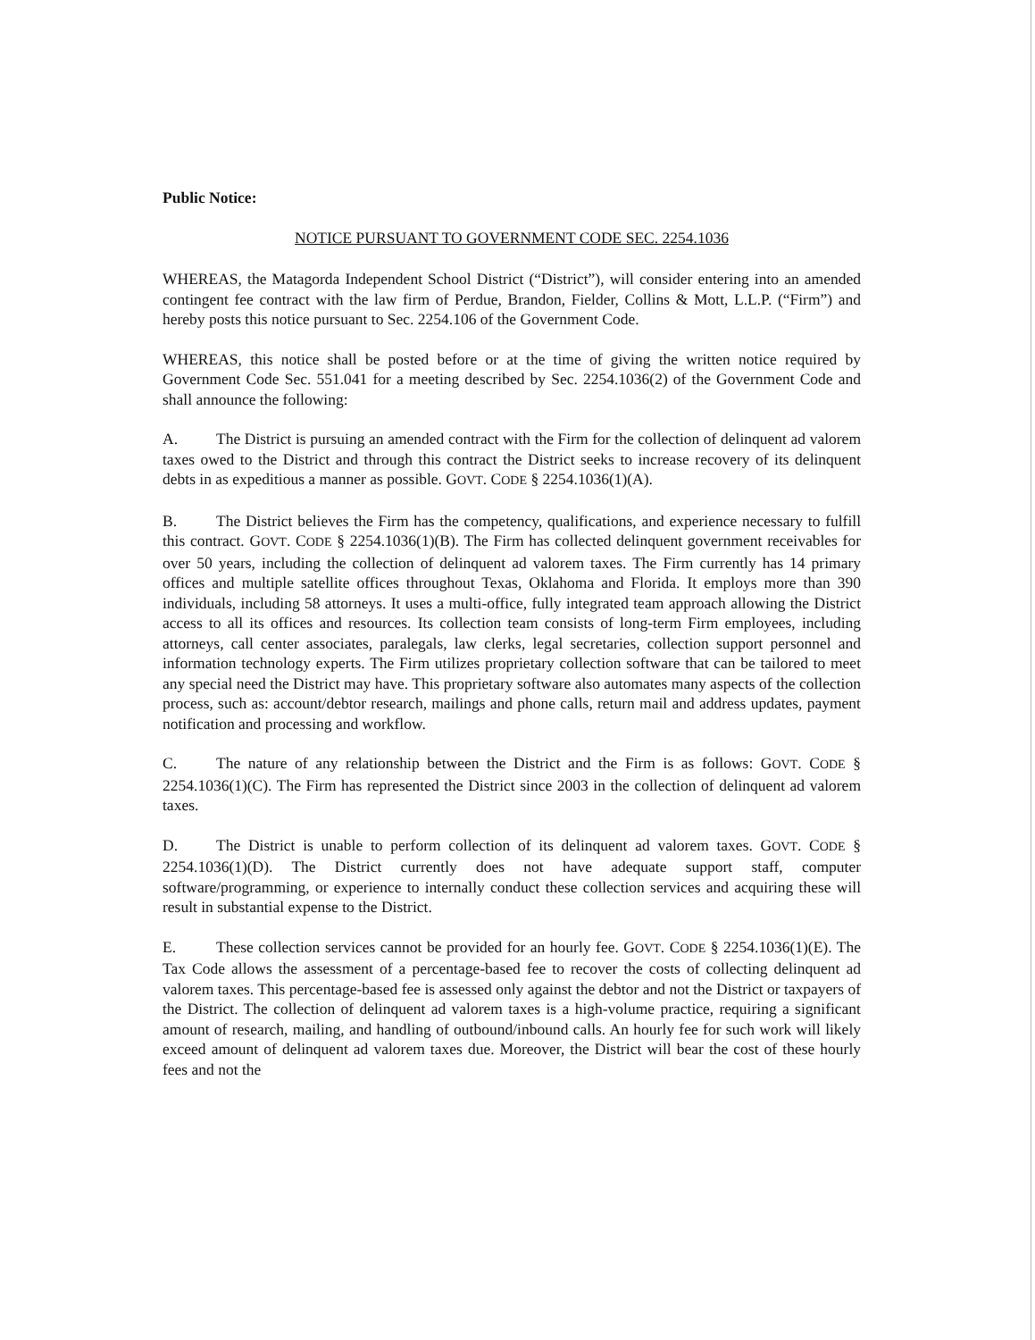Public Notice:
NOTICE PURSUANT TO GOVERNMENT CODE SEC. 2254.1036
WHEREAS, the Matagorda Independent School District (“District”), will consider entering into an amended contingent fee contract with the law firm of Perdue, Brandon, Fielder, Collins & Mott, L.L.P. (“Firm”) and hereby posts this notice pursuant to Sec. 2254.106 of the Government Code.
WHEREAS, this notice shall be posted before or at the time of giving the written notice required by Government Code Sec. 551.041 for a meeting described by Sec. 2254.1036(2) of the Government Code and shall announce the following:
A. The District is pursuing an amended contract with the Firm for the collection of delinquent ad valorem taxes owed to the District and through this contract the District seeks to increase recovery of its delinquent debts in as expeditious a manner as possible. GOVT. CODE § 2254.1036(1)(A).
B. The District believes the Firm has the competency, qualifications, and experience necessary to fulfill this contract. GOVT. CODE § 2254.1036(1)(B). The Firm has collected delinquent government receivables for over 50 years, including the collection of delinquent ad valorem taxes. The Firm currently has 14 primary offices and multiple satellite offices throughout Texas, Oklahoma and Florida. It employs more than 390 individuals, including 58 attorneys. It uses a multi-office, fully integrated team approach allowing the District access to all its offices and resources. Its collection team consists of long-term Firm employees, including attorneys, call center associates, paralegals, law clerks, legal secretaries, collection support personnel and information technology experts. The Firm utilizes proprietary collection software that can be tailored to meet any special need the District may have. This proprietary software also automates many aspects of the collection process, such as: account/debtor research, mailings and phone calls, return mail and address updates, payment notification and processing and workflow.
C. The nature of any relationship between the District and the Firm is as follows: GOVT. CODE § 2254.1036(1)(C). The Firm has represented the District since 2003 in the collection of delinquent ad valorem taxes.
D. The District is unable to perform collection of its delinquent ad valorem taxes. GOVT. CODE § 2254.1036(1)(D). The District currently does not have adequate support staff, computer software/programming, or experience to internally conduct these collection services and acquiring these will result in substantial expense to the District.
E. These collection services cannot be provided for an hourly fee. GOVT. CODE § 2254.1036(1)(E). The Tax Code allows the assessment of a percentage-based fee to recover the costs of collecting delinquent ad valorem taxes. This percentage-based fee is assessed only against the debtor and not the District or taxpayers of the District. The collection of delinquent ad valorem taxes is a high-volume practice, requiring a significant amount of research, mailing, and handling of outbound/inbound calls. An hourly fee for such work will likely exceed amount of delinquent ad valorem taxes due. Moreover, the District will bear the cost of these hourly fees and not the